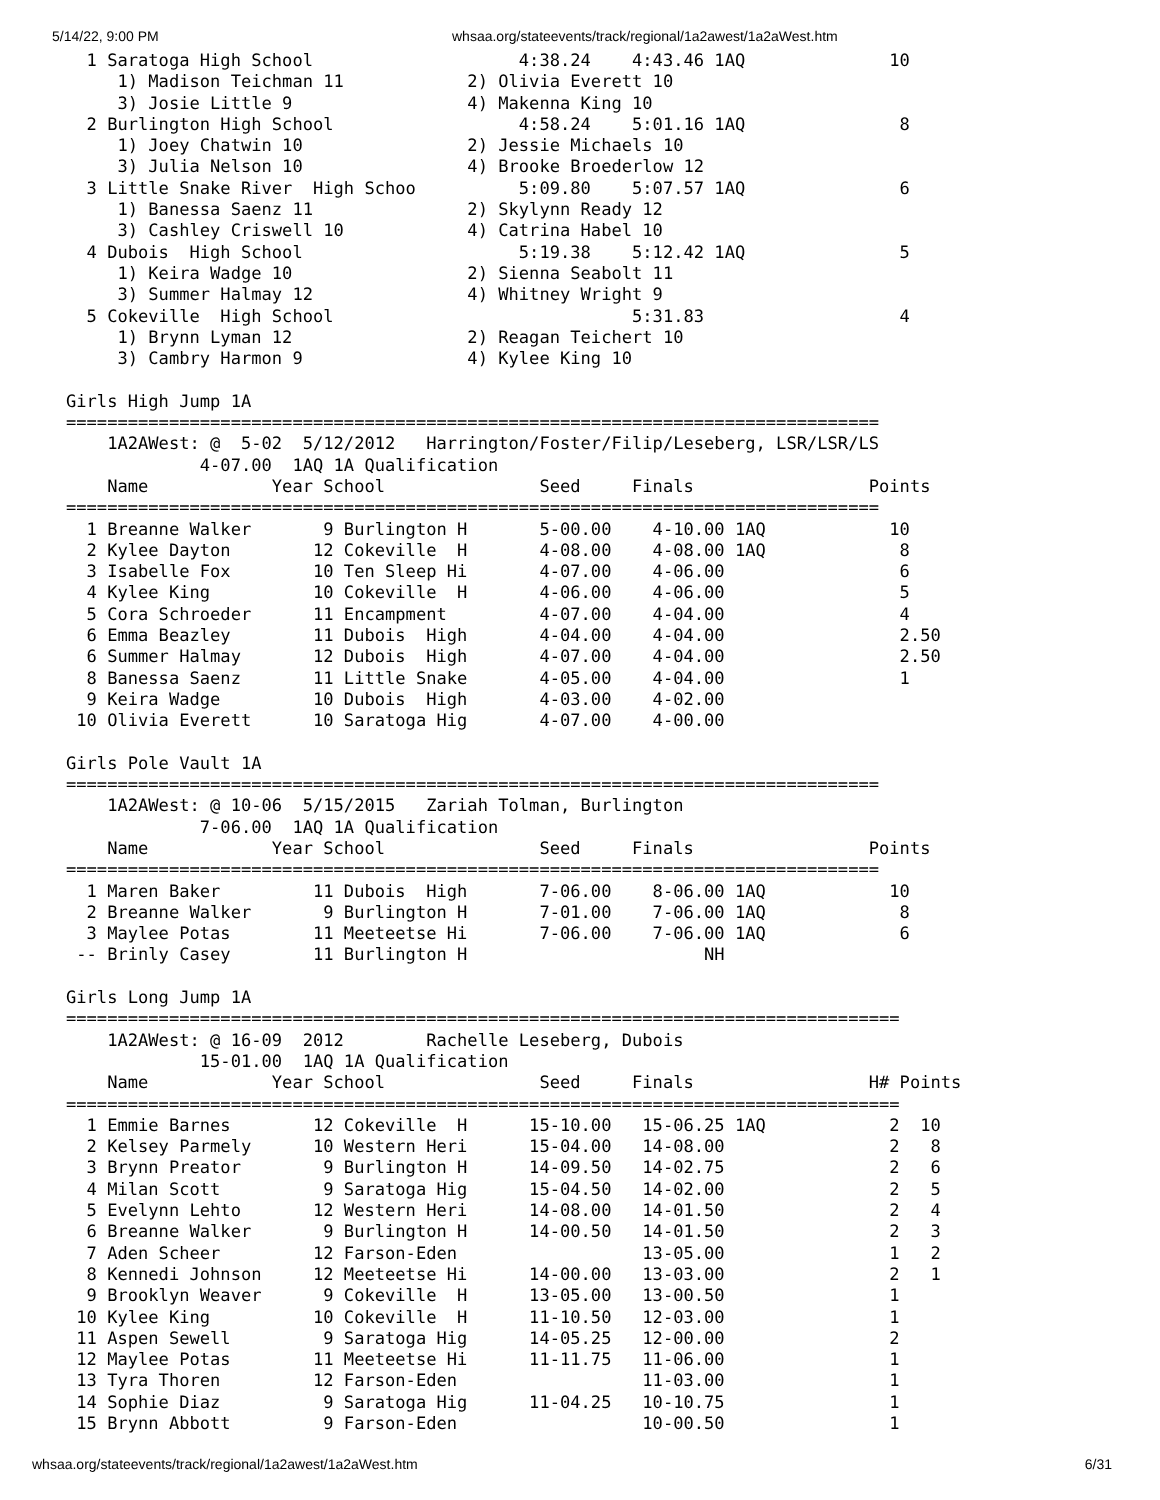5/14/22, 9:00 PM whsaa.org/stateevents/track/regional/1a2awest/1a2aWest.htm
  1 Saratoga High School                    4:38.24    4:43.46 1AQ              10
     1) Madison Teichman 11            2) Olivia Everett 10
     3) Josie Little 9                 4) Makenna King 10
  2 Burlington High School                  4:58.24    5:01.16 1AQ               8
     1) Joey Chatwin 10                2) Jessie Michaels 10
     3) Julia Nelson 10                4) Brooke Broederlow 12
  3 Little Snake River  High Schoo          5:09.80    5:07.57 1AQ               6
     1) Banessa Saenz 11               2) Skylynn Ready 12
     3) Cashley Criswell 10            4) Catrina Habel 10
  4 Dubois  High School                     5:19.38    5:12.42 1AQ               5
     1) Keira Wadge 10                 2) Sienna Seabolt 11
     3) Summer Halmay 12               4) Whitney Wright 9
  5 Cokeville  High School                             5:31.83                   4
     1) Brynn Lyman 12                 2) Reagan Teichert 10
     3) Cambry Harmon 9                4) Kylee King 10

Girls High Jump 1A
===============================================================================
    1A2AWest: @  5-02  5/12/2012   Harrington/Foster/Filip/Leseberg, LSR/LSR/LS
             4-07.00  1AQ 1A Qualification
    Name            Year School               Seed     Finals                 Points
===============================================================================
  1 Breanne Walker       9 Burlington H       5-00.00    4-10.00 1AQ            10
  2 Kylee Dayton        12 Cokeville  H       4-08.00    4-08.00 1AQ             8
  3 Isabelle Fox        10 Ten Sleep Hi       4-07.00    4-06.00                 6
  4 Kylee King          10 Cokeville  H       4-06.00    4-06.00                 5
  5 Cora Schroeder      11 Encampment         4-07.00    4-04.00                 4
  6 Emma Beazley        11 Dubois  High       4-04.00    4-04.00                 2.50
  6 Summer Halmay       12 Dubois  High       4-07.00    4-04.00                 2.50
  8 Banessa Saenz       11 Little Snake       4-05.00    4-04.00                 1
  9 Keira Wadge         10 Dubois  High       4-03.00    4-02.00
 10 Olivia Everett      10 Saratoga Hig       4-07.00    4-00.00

Girls Pole Vault 1A
===============================================================================
    1A2AWest: @ 10-06  5/15/2015   Zariah Tolman, Burlington
             7-06.00  1AQ 1A Qualification
    Name            Year School               Seed     Finals                 Points
===============================================================================
  1 Maren Baker         11 Dubois  High       7-06.00    8-06.00 1AQ            10
  2 Breanne Walker       9 Burlington H       7-01.00    7-06.00 1AQ             8
  3 Maylee Potas        11 Meeteetse Hi       7-06.00    7-06.00 1AQ             6
 -- Brinly Casey        11 Burlington H                       NH

Girls Long Jump 1A
=================================================================================
    1A2AWest: @ 16-09  2012        Rachelle Leseberg, Dubois
             15-01.00  1AQ 1A Qualification
    Name            Year School               Seed     Finals                 H# Points
=================================================================================
  1 Emmie Barnes        12 Cokeville  H      15-10.00   15-06.25 1AQ            2  10
  2 Kelsey Parmely      10 Western Heri      15-04.00   14-08.00                2   8
  3 Brynn Preator        9 Burlington H      14-09.50   14-02.75                2   6
  4 Milan Scott          9 Saratoga Hig      15-04.50   14-02.00                2   5
  5 Evelynn Lehto       12 Western Heri      14-08.00   14-01.50                2   4
  6 Breanne Walker       9 Burlington H      14-00.50   14-01.50                2   3
  7 Aden Scheer         12 Farson-Eden                  13-05.00                1   2
  8 Kennedi Johnson     12 Meeteetse Hi      14-00.00   13-03.00                2   1
  9 Brooklyn Weaver      9 Cokeville  H      13-05.00   13-00.50                1
 10 Kylee King          10 Cokeville  H      11-10.50   12-03.00                1
 11 Aspen Sewell         9 Saratoga Hig      14-05.25   12-00.00                2
 12 Maylee Potas        11 Meeteetse Hi      11-11.75   11-06.00                1
 13 Tyra Thoren         12 Farson-Eden                  11-03.00                1
 14 Sophie Diaz          9 Saratoga Hig      11-04.25   10-10.75                1
 15 Brynn Abbott         9 Farson-Eden                  10-00.50                1
whsaa.org/stateevents/track/regional/1a2awest/1a2aWest.htm 6/31